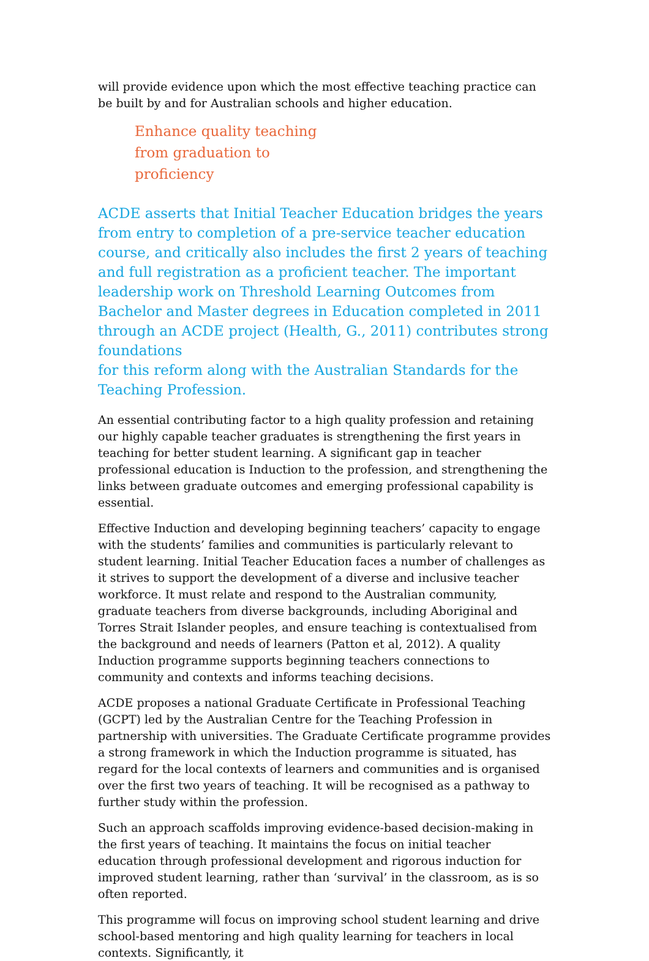will provide evidence upon which the most effective teaching practice can be built by and for Australian schools and higher education.
Enhance quality teaching from graduation to proficiency
ACDE asserts that Initial Teacher Education bridges the years from entry to completion of a pre-service teacher education course, and critically also includes the first 2 years of teaching and full registration as a proficient teacher. The important leadership work on Threshold Learning Outcomes from Bachelor and Master degrees in Education completed in 2011 through an ACDE project (Health, G., 2011) contributes strong foundations
for this reform along with the Australian Standards for the Teaching Profession.
An essential contributing factor to a high quality profession and retaining our highly capable teacher graduates is strengthening the first years in teaching for better student learning. A significant gap in teacher professional education is Induction to the profession, and strengthening the links between graduate outcomes and emerging professional capability is essential.
Effective Induction and developing beginning teachers’ capacity to engage with the students’ families and communities is particularly relevant to student learning. Initial Teacher Education faces a number of challenges as it strives to support the development of a diverse and inclusive teacher workforce. It must relate and respond to the Australian community, graduate teachers from diverse backgrounds, including Aboriginal and Torres Strait Islander peoples, and ensure teaching is contextualised from the background and needs of learners (Patton et al, 2012). A quality Induction programme supports beginning teachers connections to community and contexts and informs teaching decisions.
ACDE proposes a national Graduate Certificate in Professional Teaching (GCPT) led by the Australian Centre for the Teaching Profession in partnership with universities. The Graduate Certificate programme provides a strong framework in which the Induction programme is situated, has regard for the local contexts of learners and communities and is organised over the first two years of teaching. It will be recognised as a pathway to further study within the profession.
Such an approach scaffolds improving evidence-based decision-making in the first years of teaching. It maintains the focus on initial teacher education through professional development and rigorous induction for improved student learning, rather than ‘survival’ in the classroom, as is so often reported.
This programme will focus on improving school student learning and drive school-based mentoring and high quality learning for teachers in local contexts. Significantly, it